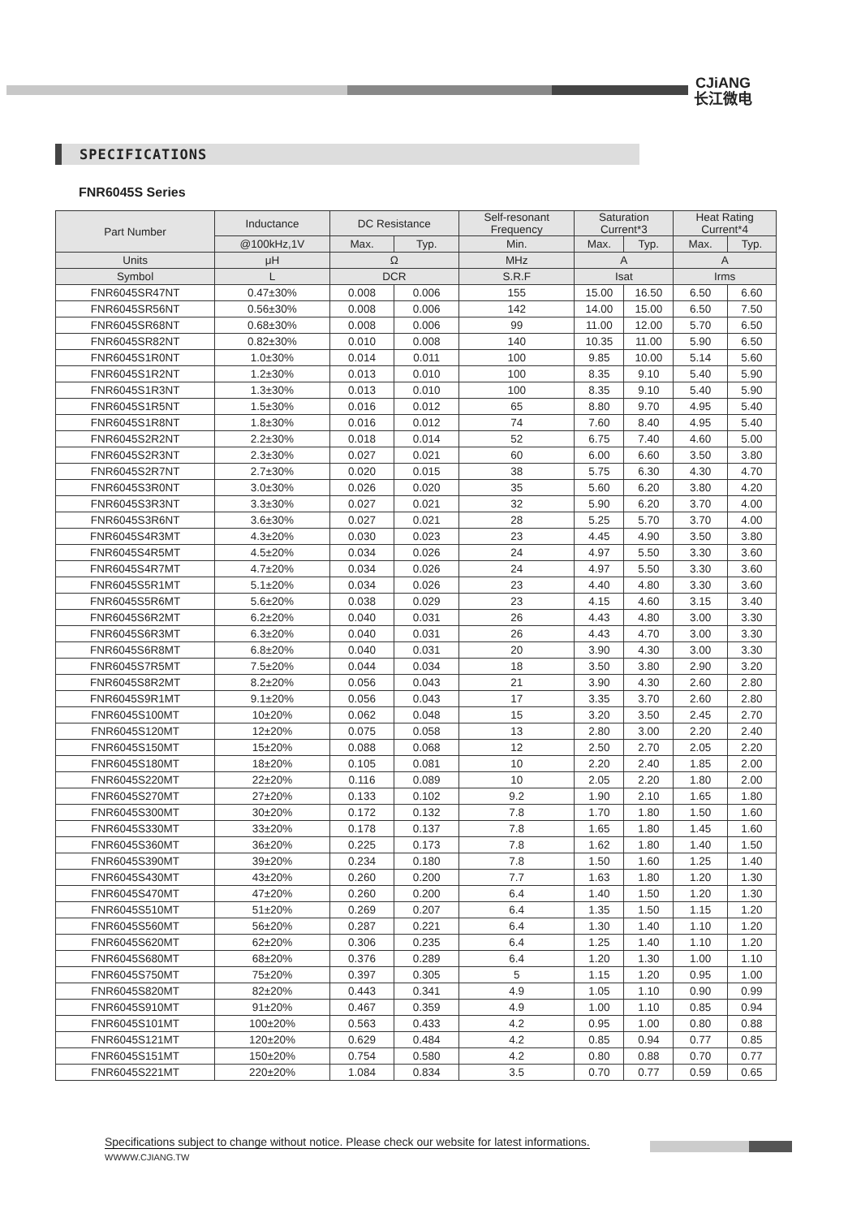CJiANG
长江微电
SPECIFICATIONS
FNR6045S Series
| Part Number | Inductance | DC Resistance | | Self-resonant Frequency | Saturation Current*3 | | Heat Rating Current*4 | |
| --- | --- | --- | --- | --- | --- | --- | --- | --- |
| | @100kHz,1V | Max. | Typ. | Min. | Max. | Typ. | Max. | Typ. |
| Units | μH | Ω | | MHz | A | | A | |
| Symbol | L | DCR | | S.R.F | Isat | | Irms | |
| FNR6045SR47NT | 0.47±30% | 0.008 | 0.006 | 155 | 15.00 | 16.50 | 6.50 | 6.60 |
| FNR6045SR56NT | 0.56±30% | 0.008 | 0.006 | 142 | 14.00 | 15.00 | 6.50 | 7.50 |
| FNR6045SR68NT | 0.68±30% | 0.008 | 0.006 | 99 | 11.00 | 12.00 | 5.70 | 6.50 |
| FNR6045SR82NT | 0.82±30% | 0.010 | 0.008 | 140 | 10.35 | 11.00 | 5.90 | 6.50 |
| FNR6045S1R0NT | 1.0±30% | 0.014 | 0.011 | 100 | 9.85 | 10.00 | 5.14 | 5.60 |
| FNR6045S1R2NT | 1.2±30% | 0.013 | 0.010 | 100 | 8.35 | 9.10 | 5.40 | 5.90 |
| FNR6045S1R3NT | 1.3±30% | 0.013 | 0.010 | 100 | 8.35 | 9.10 | 5.40 | 5.90 |
| FNR6045S1R5NT | 1.5±30% | 0.016 | 0.012 | 65 | 8.80 | 9.70 | 4.95 | 5.40 |
| FNR6045S1R8NT | 1.8±30% | 0.016 | 0.012 | 74 | 7.60 | 8.40 | 4.95 | 5.40 |
| FNR6045S2R2NT | 2.2±30% | 0.018 | 0.014 | 52 | 6.75 | 7.40 | 4.60 | 5.00 |
| FNR6045S2R3NT | 2.3±30% | 0.027 | 0.021 | 60 | 6.00 | 6.60 | 3.50 | 3.80 |
| FNR6045S2R7NT | 2.7±30% | 0.020 | 0.015 | 38 | 5.75 | 6.30 | 4.30 | 4.70 |
| FNR6045S3R0NT | 3.0±30% | 0.026 | 0.020 | 35 | 5.60 | 6.20 | 3.80 | 4.20 |
| FNR6045S3R3NT | 3.3±30% | 0.027 | 0.021 | 32 | 5.90 | 6.20 | 3.70 | 4.00 |
| FNR6045S3R6NT | 3.6±30% | 0.027 | 0.021 | 28 | 5.25 | 5.70 | 3.70 | 4.00 |
| FNR6045S4R3MT | 4.3±20% | 0.030 | 0.023 | 23 | 4.45 | 4.90 | 3.50 | 3.80 |
| FNR6045S4R5MT | 4.5±20% | 0.034 | 0.026 | 24 | 4.97 | 5.50 | 3.30 | 3.60 |
| FNR6045S4R7MT | 4.7±20% | 0.034 | 0.026 | 24 | 4.97 | 5.50 | 3.30 | 3.60 |
| FNR6045S5R1MT | 5.1±20% | 0.034 | 0.026 | 23 | 4.40 | 4.80 | 3.30 | 3.60 |
| FNR6045S5R6MT | 5.6±20% | 0.038 | 0.029 | 23 | 4.15 | 4.60 | 3.15 | 3.40 |
| FNR6045S6R2MT | 6.2±20% | 0.040 | 0.031 | 26 | 4.43 | 4.80 | 3.00 | 3.30 |
| FNR6045S6R3MT | 6.3±20% | 0.040 | 0.031 | 26 | 4.43 | 4.70 | 3.00 | 3.30 |
| FNR6045S6R8MT | 6.8±20% | 0.040 | 0.031 | 20 | 3.90 | 4.30 | 3.00 | 3.30 |
| FNR6045S7R5MT | 7.5±20% | 0.044 | 0.034 | 18 | 3.50 | 3.80 | 2.90 | 3.20 |
| FNR6045S8R2MT | 8.2±20% | 0.056 | 0.043 | 21 | 3.90 | 4.30 | 2.60 | 2.80 |
| FNR6045S9R1MT | 9.1±20% | 0.056 | 0.043 | 17 | 3.35 | 3.70 | 2.60 | 2.80 |
| FNR6045S100MT | 10±20% | 0.062 | 0.048 | 15 | 3.20 | 3.50 | 2.45 | 2.70 |
| FNR6045S120MT | 12±20% | 0.075 | 0.058 | 13 | 2.80 | 3.00 | 2.20 | 2.40 |
| FNR6045S150MT | 15±20% | 0.088 | 0.068 | 12 | 2.50 | 2.70 | 2.05 | 2.20 |
| FNR6045S180MT | 18±20% | 0.105 | 0.081 | 10 | 2.20 | 2.40 | 1.85 | 2.00 |
| FNR6045S220MT | 22±20% | 0.116 | 0.089 | 10 | 2.05 | 2.20 | 1.80 | 2.00 |
| FNR6045S270MT | 27±20% | 0.133 | 0.102 | 9.2 | 1.90 | 2.10 | 1.65 | 1.80 |
| FNR6045S300MT | 30±20% | 0.172 | 0.132 | 7.8 | 1.70 | 1.80 | 1.50 | 1.60 |
| FNR6045S330MT | 33±20% | 0.178 | 0.137 | 7.8 | 1.65 | 1.80 | 1.45 | 1.60 |
| FNR6045S360MT | 36±20% | 0.225 | 0.173 | 7.8 | 1.62 | 1.80 | 1.40 | 1.50 |
| FNR6045S390MT | 39±20% | 0.234 | 0.180 | 7.8 | 1.50 | 1.60 | 1.25 | 1.40 |
| FNR6045S430MT | 43±20% | 0.260 | 0.200 | 7.7 | 1.63 | 1.80 | 1.20 | 1.30 |
| FNR6045S470MT | 47±20% | 0.260 | 0.200 | 6.4 | 1.40 | 1.50 | 1.20 | 1.30 |
| FNR6045S510MT | 51±20% | 0.269 | 0.207 | 6.4 | 1.35 | 1.50 | 1.15 | 1.20 |
| FNR6045S560MT | 56±20% | 0.287 | 0.221 | 6.4 | 1.30 | 1.40 | 1.10 | 1.20 |
| FNR6045S620MT | 62±20% | 0.306 | 0.235 | 6.4 | 1.25 | 1.40 | 1.10 | 1.20 |
| FNR6045S680MT | 68±20% | 0.376 | 0.289 | 6.4 | 1.20 | 1.30 | 1.00 | 1.10 |
| FNR6045S750MT | 75±20% | 0.397 | 0.305 | 5 | 1.15 | 1.20 | 0.95 | 1.00 |
| FNR6045S820MT | 82±20% | 0.443 | 0.341 | 4.9 | 1.05 | 1.10 | 0.90 | 0.99 |
| FNR6045S910MT | 91±20% | 0.467 | 0.359 | 4.9 | 1.00 | 1.10 | 0.85 | 0.94 |
| FNR6045S101MT | 100±20% | 0.563 | 0.433 | 4.2 | 0.95 | 1.00 | 0.80 | 0.88 |
| FNR6045S121MT | 120±20% | 0.629 | 0.484 | 4.2 | 0.85 | 0.94 | 0.77 | 0.85 |
| FNR6045S151MT | 150±20% | 0.754 | 0.580 | 4.2 | 0.80 | 0.88 | 0.70 | 0.77 |
| FNR6045S221MT | 220±20% | 1.084 | 0.834 | 3.5 | 0.70 | 0.77 | 0.59 | 0.65 |
Specifications subject to change without notice. Please check our website for latest informations.
WWWW.CJIANG.TW